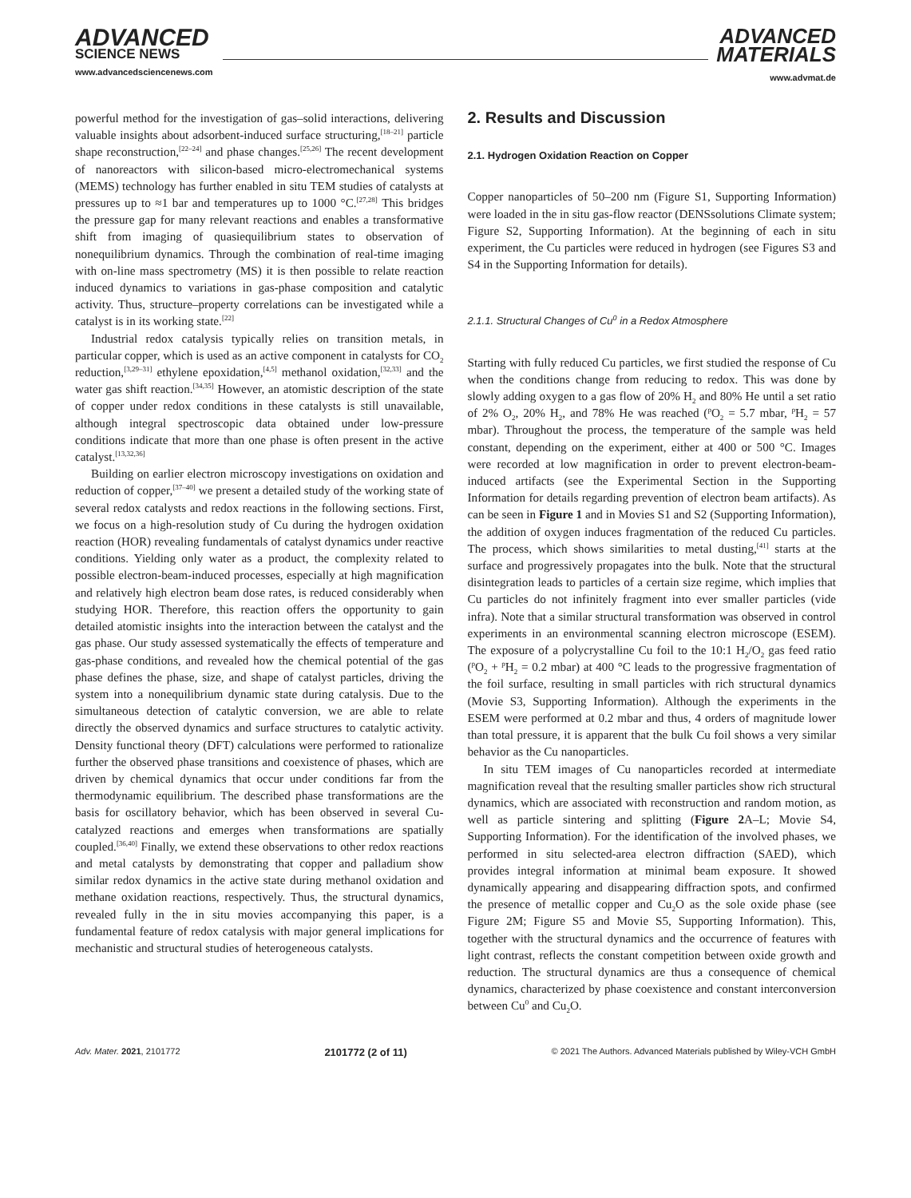ADVANCED
SCIENCE NEWS
www.advancedsciencenews.com
ADVANCED
MATERIALS
www.advmat.de
powerful method for the investigation of gas–solid interactions, delivering valuable insights about adsorbent-induced surface structuring,<sup>[18–21]</sup> particle shape reconstruction,<sup>[22–24]</sup> and phase changes.<sup>[25,26]</sup> The recent development of nanoreactors with silicon-based micro-electromechanical systems (MEMS) technology has further enabled in situ TEM studies of catalysts at pressures up to ≈1 bar and temperatures up to 1000 °C.<sup>[27,28]</sup> This bridges the pressure gap for many relevant reactions and enables a transformative shift from imaging of quasiequilibrium states to observation of nonequilibrium dynamics. Through the combination of real-time imaging with on-line mass spectrometry (MS) it is then possible to relate reaction induced dynamics to variations in gas-phase composition and catalytic activity. Thus, structure–property correlations can be investigated while a catalyst is in its working state.<sup>[22]</sup>
Industrial redox catalysis typically relies on transition metals, in particular copper, which is used as an active component in catalysts for CO<sub>2</sub> reduction,<sup>[3,29–31]</sup> ethylene epoxidation,<sup>[4,5]</sup> methanol oxidation,<sup>[32,33]</sup> and the water gas shift reaction.<sup>[34,35]</sup> However, an atomistic description of the state of copper under redox conditions in these catalysts is still unavailable, although integral spectroscopic data obtained under low-pressure conditions indicate that more than one phase is often present in the active catalyst.<sup>[13,32,36]</sup>
Building on earlier electron microscopy investigations on oxidation and reduction of copper,<sup>[37–40]</sup> we present a detailed study of the working state of several redox catalysts and redox reactions in the following sections. First, we focus on a high-resolution study of Cu during the hydrogen oxidation reaction (HOR) revealing fundamentals of catalyst dynamics under reactive conditions. Yielding only water as a product, the complexity related to possible electron-beam-induced processes, especially at high magnification and relatively high electron beam dose rates, is reduced considerably when studying HOR. Therefore, this reaction offers the opportunity to gain detailed atomistic insights into the interaction between the catalyst and the gas phase. Our study assessed systematically the effects of temperature and gas-phase conditions, and revealed how the chemical potential of the gas phase defines the phase, size, and shape of catalyst particles, driving the system into a nonequilibrium dynamic state during catalysis. Due to the simultaneous detection of catalytic conversion, we are able to relate directly the observed dynamics and surface structures to catalytic activity. Density functional theory (DFT) calculations were performed to rationalize further the observed phase transitions and coexistence of phases, which are driven by chemical dynamics that occur under conditions far from the thermodynamic equilibrium. The described phase transformations are the basis for oscillatory behavior, which has been observed in several Cu-catalyzed reactions and emerges when transformations are spatially coupled.<sup>[36,40]</sup> Finally, we extend these observations to other redox reactions and metal catalysts by demonstrating that copper and palladium show similar redox dynamics in the active state during methanol oxidation and methane oxidation reactions, respectively. Thus, the structural dynamics, revealed fully in the in situ movies accompanying this paper, is a fundamental feature of redox catalysis with major general implications for mechanistic and structural studies of heterogeneous catalysts.
2. Results and Discussion
2.1. Hydrogen Oxidation Reaction on Copper
Copper nanoparticles of 50–200 nm (Figure S1, Supporting Information) were loaded in the in situ gas-flow reactor (DENSsolutions Climate system; Figure S2, Supporting Information). At the beginning of each in situ experiment, the Cu particles were reduced in hydrogen (see Figures S3 and S4 in the Supporting Information for details).
2.1.1. Structural Changes of Cu<sup>0</sup> in a Redox Atmosphere
Starting with fully reduced Cu particles, we first studied the response of Cu when the conditions change from reducing to redox. This was done by slowly adding oxygen to a gas flow of 20% H<sub>2</sub> and 80% He until a set ratio of 2% O<sub>2</sub>, 20% H<sub>2</sub>, and 78% He was reached (<sup>p</sup>O<sub>2</sub> = 5.7 mbar, <sup>p</sup>H<sub>2</sub> = 57 mbar). Throughout the process, the temperature of the sample was held constant, depending on the experiment, either at 400 or 500 °C. Images were recorded at low magnification in order to prevent electron-beam-induced artifacts (see the Experimental Section in the Supporting Information for details regarding prevention of electron beam artifacts). As can be seen in Figure 1 and in Movies S1 and S2 (Supporting Information), the addition of oxygen induces fragmentation of the reduced Cu particles. The process, which shows similarities to metal dusting,<sup>[41]</sup> starts at the surface and progressively propagates into the bulk. Note that the structural disintegration leads to particles of a certain size regime, which implies that Cu particles do not infinitely fragment into ever smaller particles (vide infra). Note that a similar structural transformation was observed in control experiments in an environmental scanning electron microscope (ESEM). The exposure of a polycrystalline Cu foil to the 10:1 H<sub>2</sub>/O<sub>2</sub> gas feed ratio (<sup>p</sup>O<sub>2</sub> + <sup>p</sup>H<sub>2</sub> = 0.2 mbar) at 400 °C leads to the progressive fragmentation of the foil surface, resulting in small particles with rich structural dynamics (Movie S3, Supporting Information). Although the experiments in the ESEM were performed at 0.2 mbar and thus, 4 orders of magnitude lower than total pressure, it is apparent that the bulk Cu foil shows a very similar behavior as the Cu nanoparticles.
In situ TEM images of Cu nanoparticles recorded at intermediate magnification reveal that the resulting smaller particles show rich structural dynamics, which are associated with reconstruction and random motion, as well as particle sintering and splitting (Figure 2 A–L; Movie S4, Supporting Information). For the identification of the involved phases, we performed in situ selected-area electron diffraction (SAED), which provides integral information at minimal beam exposure. It showed dynamically appearing and disappearing diffraction spots, and confirmed the presence of metallic copper and Cu<sub>2</sub>O as the sole oxide phase (see Figure 2M; Figure S5 and Movie S5, Supporting Information). This, together with the structural dynamics and the occurrence of features with light contrast, reflects the constant competition between oxide growth and reduction. The structural dynamics are thus a consequence of chemical dynamics, characterized by phase coexistence and constant interconversion between Cu<sup>0</sup> and Cu<sub>2</sub>O.
Adv. Mater. 2021, 2101772 2101772 (2 of 11) © 2021 The Authors. Advanced Materials published by Wiley-VCH GmbH